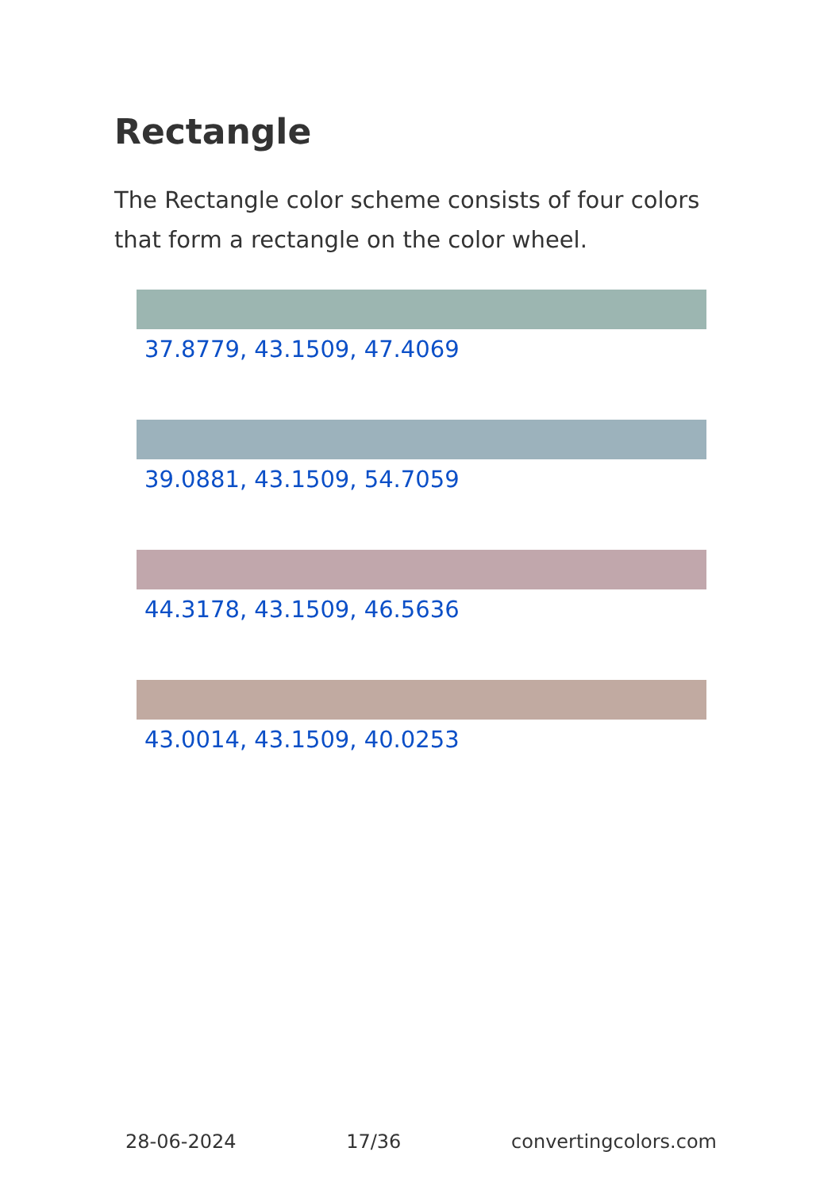Rectangle
The Rectangle color scheme consists of four colors that form a rectangle on the color wheel.
37.8779, 43.1509, 47.4069
39.0881, 43.1509, 54.7059
44.3178, 43.1509, 46.5636
43.0014, 43.1509, 40.0253
28-06-2024 17/36 convertingcolors.com